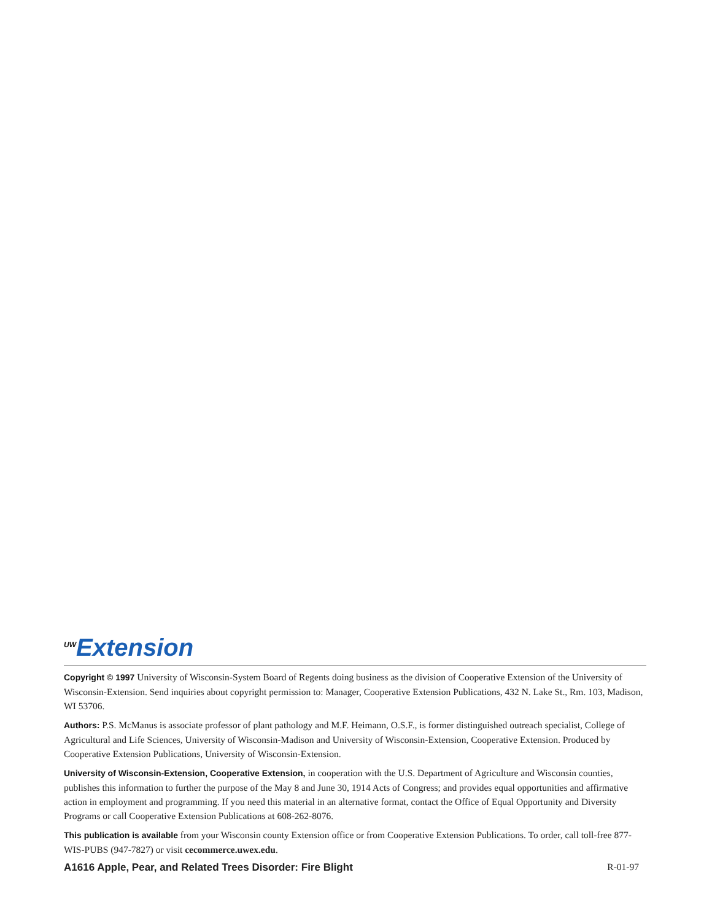<sup>UW</sup>Extension
Copyright © 1997 University of Wisconsin-System Board of Regents doing business as the division of Cooperative Extension of the University of Wisconsin-Extension. Send inquiries about copyright permission to: Manager, Cooperative Extension Publications, 432 N. Lake St., Rm. 103, Madison, WI 53706.
Authors: P.S. McManus is associate professor of plant pathology and M.F. Heimann, O.S.F., is former distinguished outreach specialist, College of Agricultural and Life Sciences, University of Wisconsin-Madison and University of Wisconsin-Extension, Cooperative Extension. Produced by Cooperative Extension Publications, University of Wisconsin-Extension.
University of Wisconsin-Extension, Cooperative Extension, in cooperation with the U.S. Department of Agriculture and Wisconsin counties, publishes this information to further the purpose of the May 8 and June 30, 1914 Acts of Congress; and provides equal opportunities and affirmative action in employment and programming. If you need this material in an alternative format, contact the Office of Equal Opportunity and Diversity Programs or call Cooperative Extension Publications at 608-262-8076.
This publication is available from your Wisconsin county Extension office or from Cooperative Extension Publications. To order, call toll-free 877-WIS-PUBS (947-7827) or visit cecommerce.uwex.edu.
A1616 Apple, Pear, and Related Trees Disorder: Fire Blight R-01-97